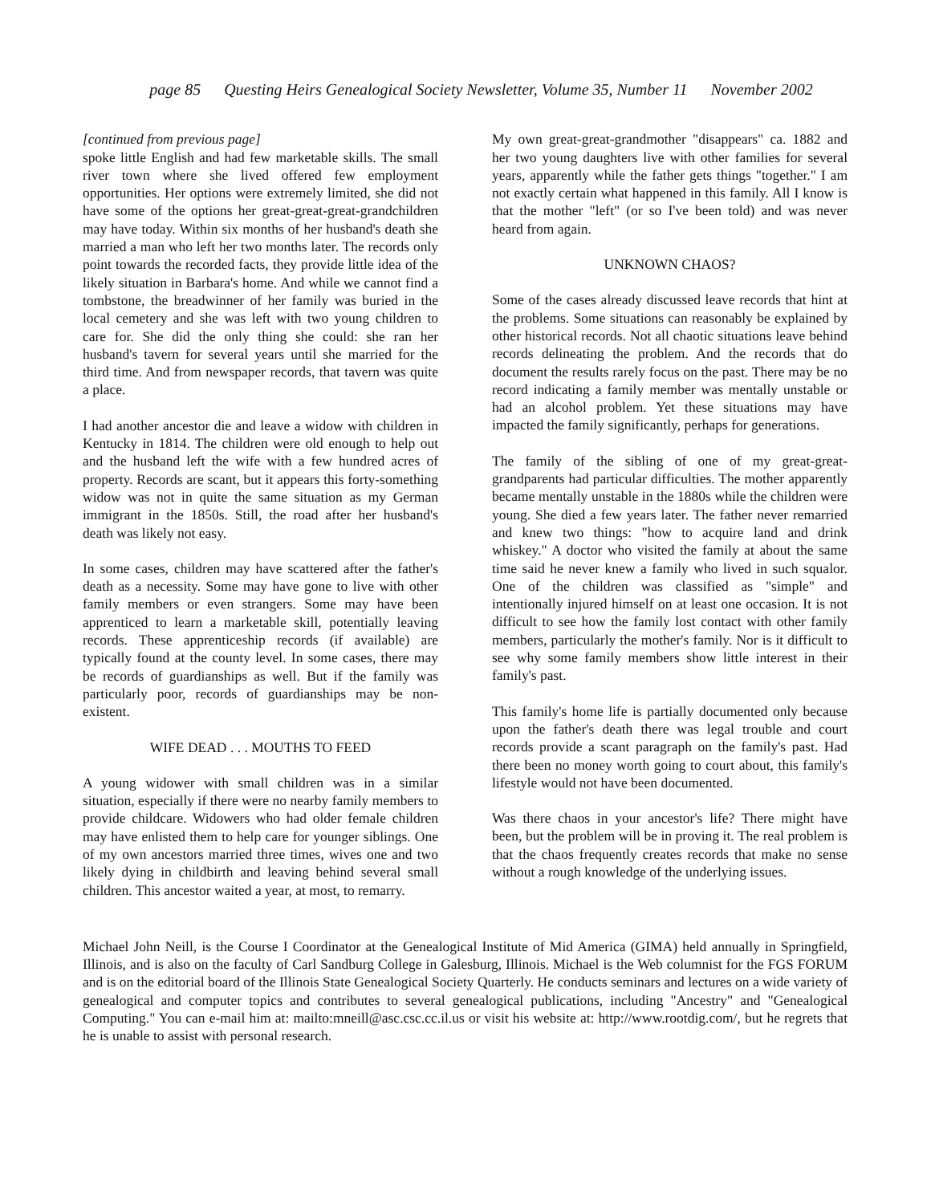page 85 Questing Heirs Genealogical Society Newsletter, Volume 35, Number 11 November 2002
[continued from previous page]
spoke little English and had few marketable skills. The small river town where she lived offered few employment opportunities. Her options were extremely limited, she did not have some of the options her great-great-great-grandchildren may have today. Within six months of her husband's death she married a man who left her two months later. The records only point towards the recorded facts, they provide little idea of the likely situation in Barbara's home. And while we cannot find a tombstone, the breadwinner of her family was buried in the local cemetery and she was left with two young children to care for. She did the only thing she could: she ran her husband's tavern for several years until she married for the third time. And from newspaper records, that tavern was quite a place.
I had another ancestor die and leave a widow with children in Kentucky in 1814. The children were old enough to help out and the husband left the wife with a few hundred acres of property. Records are scant, but it appears this forty-something widow was not in quite the same situation as my German immigrant in the 1850s. Still, the road after her husband's death was likely not easy.
In some cases, children may have scattered after the father's death as a necessity. Some may have gone to live with other family members or even strangers. Some may have been apprenticed to learn a marketable skill, potentially leaving records. These apprenticeship records (if available) are typically found at the county level. In some cases, there may be records of guardianships as well. But if the family was particularly poor, records of guardianships may be non-existent.
WIFE DEAD . . . MOUTHS TO FEED
A young widower with small children was in a similar situation, especially if there were no nearby family members to provide childcare. Widowers who had older female children may have enlisted them to help care for younger siblings. One of my own ancestors married three times, wives one and two likely dying in childbirth and leaving behind several small children. This ancestor waited a year, at most, to remarry.
My own great-great-grandmother "disappears" ca. 1882 and her two young daughters live with other families for several years, apparently while the father gets things "together." I am not exactly certain what happened in this family. All I know is that the mother "left" (or so I've been told) and was never heard from again.
UNKNOWN CHAOS?
Some of the cases already discussed leave records that hint at the problems. Some situations can reasonably be explained by other historical records. Not all chaotic situations leave behind records delineating the problem. And the records that do document the results rarely focus on the past. There may be no record indicating a family member was mentally unstable or had an alcohol problem. Yet these situations may have impacted the family significantly, perhaps for generations.
The family of the sibling of one of my great-great-grandparents had particular difficulties. The mother apparently became mentally unstable in the 1880s while the children were young. She died a few years later. The father never remarried and knew two things: "how to acquire land and drink whiskey." A doctor who visited the family at about the same time said he never knew a family who lived in such squalor. One of the children was classified as "simple" and intentionally injured himself on at least one occasion. It is not difficult to see how the family lost contact with other family members, particularly the mother's family. Nor is it difficult to see why some family members show little interest in their family's past.
This family's home life is partially documented only because upon the father's death there was legal trouble and court records provide a scant paragraph on the family's past. Had there been no money worth going to court about, this family's lifestyle would not have been documented.
Was there chaos in your ancestor's life? There might have been, but the problem will be in proving it. The real problem is that the chaos frequently creates records that make no sense without a rough knowledge of the underlying issues.
Michael John Neill, is the Course I Coordinator at the Genealogical Institute of Mid America (GIMA) held annually in Springfield, Illinois, and is also on the faculty of Carl Sandburg College in Galesburg, Illinois. Michael is the Web columnist for the FGS FORUM and is on the editorial board of the Illinois State Genealogical Society Quarterly. He conducts seminars and lectures on a wide variety of genealogical and computer topics and contributes to several genealogical publications, including "Ancestry" and "Genealogical Computing." You can e-mail him at: mailto:mneill@asc.csc.cc.il.us or visit his website at: http://www.rootdig.com/, but he regrets that he is unable to assist with personal research.